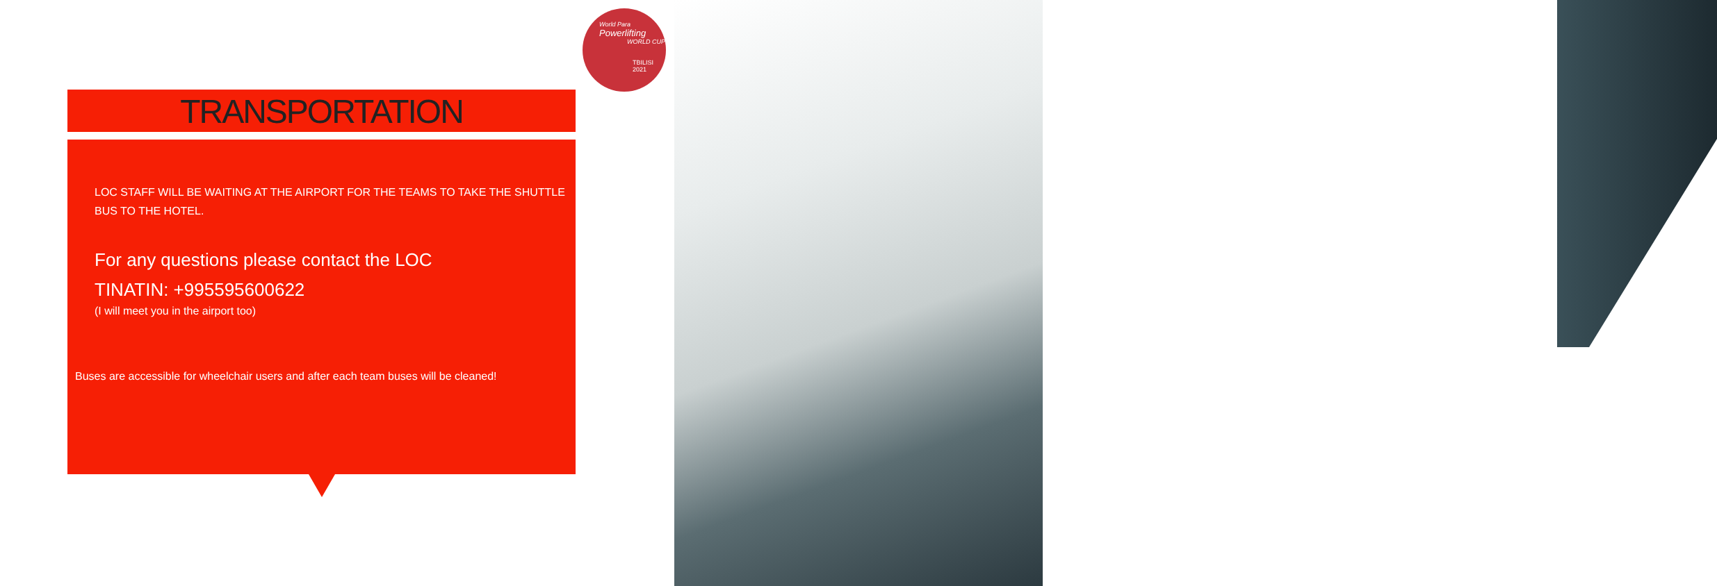World Para
Powerlifting
WORLD CUP
TBILISI 2021
TRANSPORTATION
LOC STAFF WILL BE WAITING AT THE AIRPORT FOR THE TEAMS TO TAKE THE SHUTTLE BUS TO THE HOTEL.
For any questions please contact the LOC
TINATIN: +995595600622
(I will meet you in the airport too)
Buses are accessible for wheelchair users and after each team buses will be cleaned!